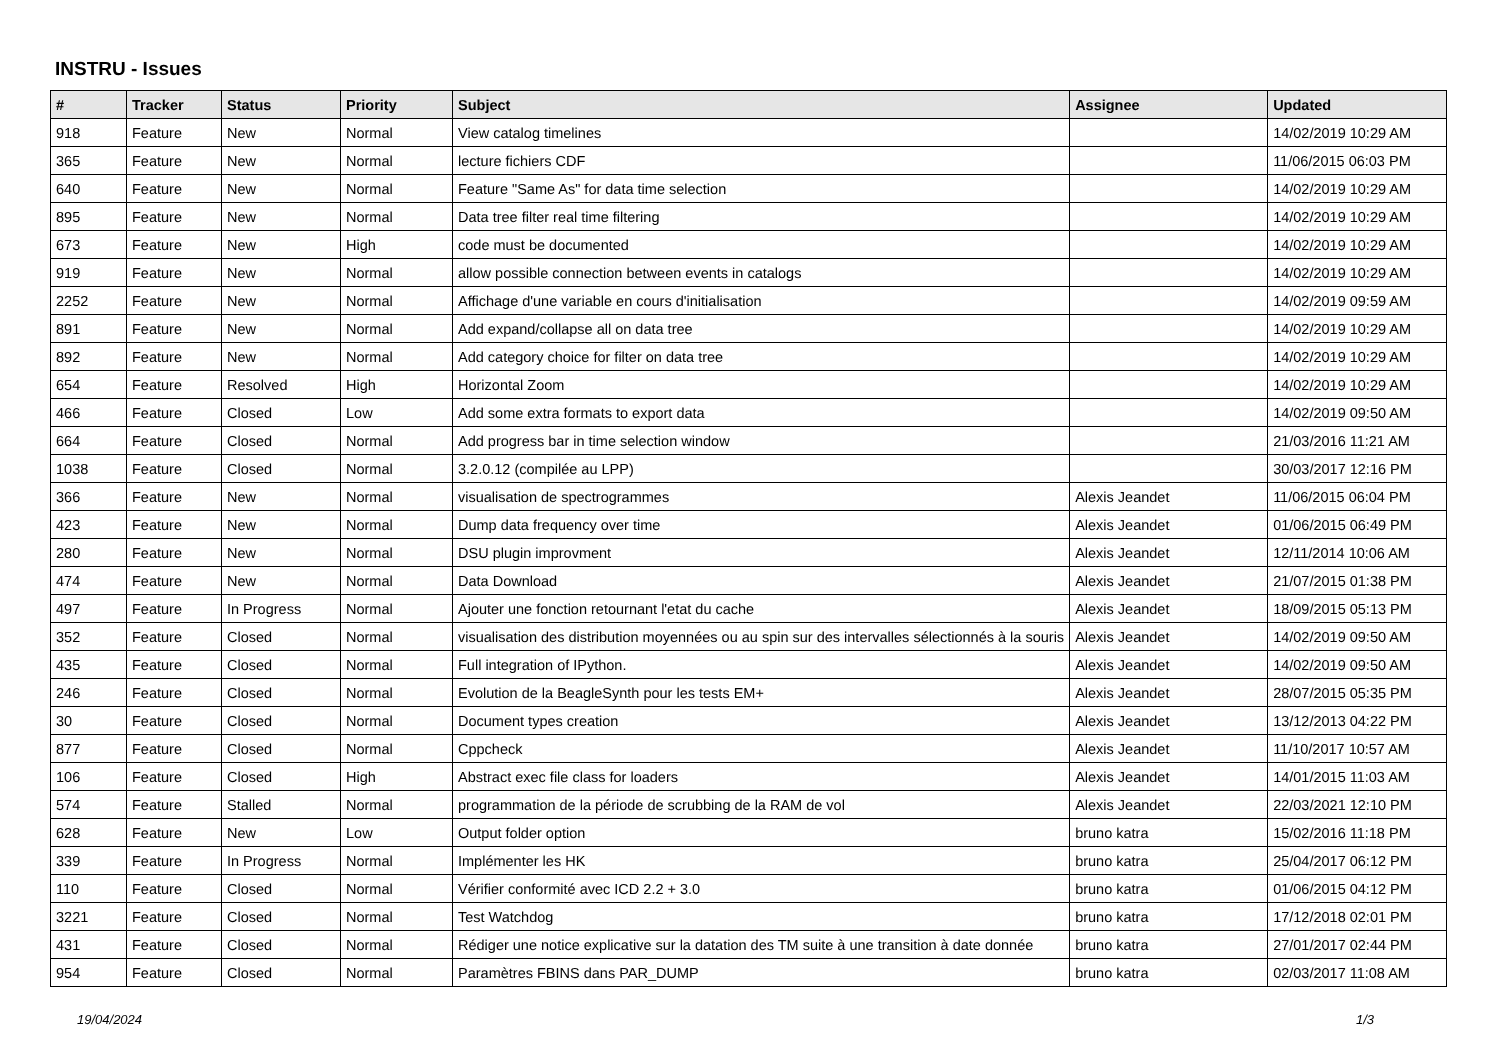INSTRU - Issues
| # | Tracker | Status | Priority | Subject | Assignee | Updated |
| --- | --- | --- | --- | --- | --- | --- |
| 918 | Feature | New | Normal | View catalog timelines | | 14/02/2019 10:29 AM |
| 365 | Feature | New | Normal | lecture fichiers CDF | | 11/06/2015 06:03 PM |
| 640 | Feature | New | Normal | Feature "Same As" for data time selection | | 14/02/2019 10:29 AM |
| 895 | Feature | New | Normal | Data tree filter real time filtering | | 14/02/2019 10:29 AM |
| 673 | Feature | New | High | code must be documented | | 14/02/2019 10:29 AM |
| 919 | Feature | New | Normal | allow possible connection between events in catalogs | | 14/02/2019 10:29 AM |
| 2252 | Feature | New | Normal | Affichage d'une variable en cours d'initialisation | | 14/02/2019 09:59 AM |
| 891 | Feature | New | Normal | Add expand/collapse all on data tree | | 14/02/2019 10:29 AM |
| 892 | Feature | New | Normal | Add category choice for filter on data tree | | 14/02/2019 10:29 AM |
| 654 | Feature | Resolved | High | Horizontal Zoom | | 14/02/2019 10:29 AM |
| 466 | Feature | Closed | Low | Add some extra formats to export data | | 14/02/2019 09:50 AM |
| 664 | Feature | Closed | Normal | Add progress bar in time selection window | | 21/03/2016 11:21 AM |
| 1038 | Feature | Closed | Normal | 3.2.0.12 (compilée au LPP) | | 30/03/2017 12:16 PM |
| 366 | Feature | New | Normal | visualisation de spectrogrammes | Alexis Jeandet | 11/06/2015 06:04 PM |
| 423 | Feature | New | Normal | Dump data frequency over time | Alexis Jeandet | 01/06/2015 06:49 PM |
| 280 | Feature | New | Normal | DSU plugin improvment | Alexis Jeandet | 12/11/2014 10:06 AM |
| 474 | Feature | New | Normal | Data Download | Alexis Jeandet | 21/07/2015 01:38 PM |
| 497 | Feature | In Progress | Normal | Ajouter une fonction retournant l'etat du cache | Alexis Jeandet | 18/09/2015 05:13 PM |
| 352 | Feature | Closed | Normal | visualisation des distribution moyennées ou au spin sur des intervalles sélectionnés à la souris | Alexis Jeandet | 14/02/2019 09:50 AM |
| 435 | Feature | Closed | Normal | Full integration of IPython. | Alexis Jeandet | 14/02/2019 09:50 AM |
| 246 | Feature | Closed | Normal | Evolution de la BeagleSynth pour les tests EM+ | Alexis Jeandet | 28/07/2015 05:35 PM |
| 30 | Feature | Closed | Normal | Document types creation | Alexis Jeandet | 13/12/2013 04:22 PM |
| 877 | Feature | Closed | Normal | Cppcheck | Alexis Jeandet | 11/10/2017 10:57 AM |
| 106 | Feature | Closed | High | Abstract exec file class for loaders | Alexis Jeandet | 14/01/2015 11:03 AM |
| 574 | Feature | Stalled | Normal | programmation de la période de scrubbing de la RAM de vol | Alexis Jeandet | 22/03/2021 12:10 PM |
| 628 | Feature | New | Low | Output folder option | bruno katra | 15/02/2016 11:18 PM |
| 339 | Feature | In Progress | Normal | Implémenter les HK | bruno katra | 25/04/2017 06:12 PM |
| 110 | Feature | Closed | Normal | Vérifier conformité avec ICD 2.2 + 3.0 | bruno katra | 01/06/2015 04:12 PM |
| 3221 | Feature | Closed | Normal | Test Watchdog | bruno katra | 17/12/2018 02:01 PM |
| 431 | Feature | Closed | Normal | Rédiger une notice explicative sur la datation des TM suite à une transition à date donnée | bruno katra | 27/01/2017 02:44 PM |
| 954 | Feature | Closed | Normal | Paramètres FBINS dans PAR_DUMP | bruno katra | 02/03/2017 11:08 AM |
19/04/2024 1/3